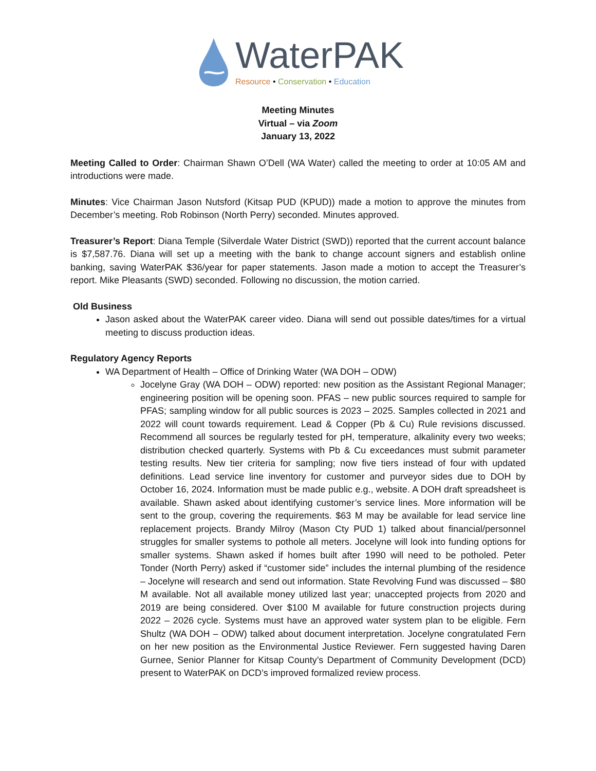WaterPAK
Resource • Conservation • Education
Meeting Minutes
Virtual – via Zoom
January 13, 2022
Meeting Called to Order: Chairman Shawn O’Dell (WA Water) called the meeting to order at 10:05 AM and introductions were made.
Minutes: Vice Chairman Jason Nutsford (Kitsap PUD (KPUD)) made a motion to approve the minutes from December’s meeting. Rob Robinson (North Perry) seconded. Minutes approved.
Treasurer’s Report: Diana Temple (Silverdale Water District (SWD)) reported that the current account balance is $7,587.76. Diana will set up a meeting with the bank to change account signers and establish online banking, saving WaterPAK $36/year for paper statements. Jason made a motion to accept the Treasurer’s report. Mike Pleasants (SWD) seconded. Following no discussion, the motion carried.
Old Business
Jason asked about the WaterPAK career video. Diana will send out possible dates/times for a virtual meeting to discuss production ideas.
Regulatory Agency Reports
WA Department of Health – Office of Drinking Water (WA DOH – ODW)
Jocelyne Gray (WA DOH – ODW) reported: new position as the Assistant Regional Manager; engineering position will be opening soon. PFAS – new public sources required to sample for PFAS; sampling window for all public sources is 2023 – 2025. Samples collected in 2021 and 2022 will count towards requirement. Lead & Copper (Pb & Cu) Rule revisions discussed. Recommend all sources be regularly tested for pH, temperature, alkalinity every two weeks; distribution checked quarterly. Systems with Pb & Cu exceedances must submit parameter testing results. New tier criteria for sampling; now five tiers instead of four with updated definitions. Lead service line inventory for customer and purveyor sides due to DOH by October 16, 2024. Information must be made public e.g., website. A DOH draft spreadsheet is available. Shawn asked about identifying customer’s service lines. More information will be sent to the group, covering the requirements. $63 M may be available for lead service line replacement projects. Brandy Milroy (Mason Cty PUD 1) talked about financial/personnel struggles for smaller systems to pothole all meters. Jocelyne will look into funding options for smaller systems. Shawn asked if homes built after 1990 will need to be potholed. Peter Tonder (North Perry) asked if “customer side” includes the internal plumbing of the residence – Jocelyne will research and send out information. State Revolving Fund was discussed – $80 M available. Not all available money utilized last year; unaccepted projects from 2020 and 2019 are being considered. Over $100 M available for future construction projects during 2022 – 2026 cycle. Systems must have an approved water system plan to be eligible. Fern Shultz (WA DOH – ODW) talked about document interpretation. Jocelyne congratulated Fern on her new position as the Environmental Justice Reviewer. Fern suggested having Daren Gurnee, Senior Planner for Kitsap County’s Department of Community Development (DCD) present to WaterPAK on DCD’s improved formalized review process.